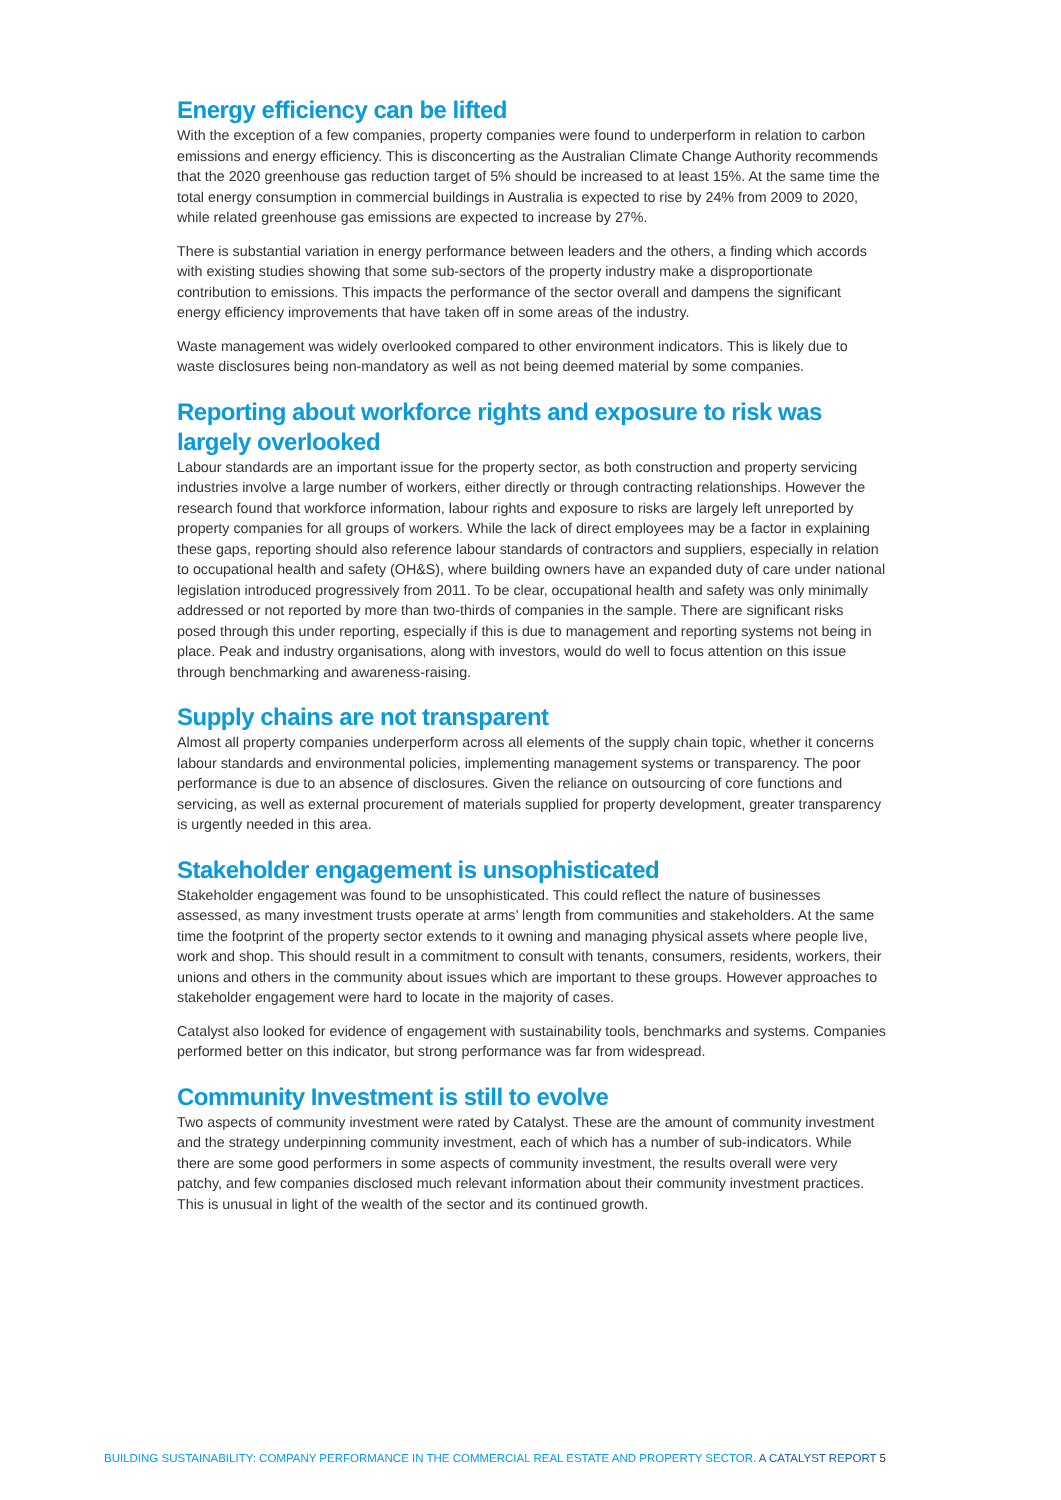Energy efficiency can be lifted
With the exception of a few companies, property companies were found to underperform in relation to carbon emissions and energy efficiency. This is disconcerting as the Australian Climate Change Authority recommends that the 2020 greenhouse gas reduction target of 5% should be increased to at least 15%. At the same time the total energy consumption in commercial buildings in Australia is expected to rise by 24% from 2009 to 2020, while related greenhouse gas emissions are expected to increase by 27%.
There is substantial variation in energy performance between leaders and the others, a finding which accords with existing studies showing that some sub-sectors of the property industry make a disproportionate contribution to emissions. This impacts the performance of the sector overall and dampens the significant energy efficiency improvements that have taken off in some areas of the industry.
Waste management was widely overlooked compared to other environment indicators. This is likely due to waste disclosures being non-mandatory as well as not being deemed material by some companies.
Reporting about workforce rights and exposure to risk was largely overlooked
Labour standards are an important issue for the property sector, as both construction and property servicing industries involve a large number of workers, either directly or through contracting relationships. However the research found that workforce information, labour rights and exposure to risks are largely left unreported by property companies for all groups of workers. While the lack of direct employees may be a factor in explaining these gaps, reporting should also reference labour standards of contractors and suppliers, especially in relation to occupational health and safety (OH&S), where building owners have an expanded duty of care under national legislation introduced progressively from 2011. To be clear, occupational health and safety was only minimally addressed or not reported by more than two-thirds of companies in the sample. There are significant risks posed through this under reporting, especially if this is due to management and reporting systems not being in place. Peak and industry organisations, along with investors, would do well to focus attention on this issue through benchmarking and awareness-raising.
Supply chains are not transparent
Almost all property companies underperform across all elements of the supply chain topic, whether it concerns labour standards and environmental policies, implementing management systems or transparency. The poor performance is due to an absence of disclosures. Given the reliance on outsourcing of core functions and servicing, as well as external procurement of materials supplied for property development, greater transparency is urgently needed in this area.
Stakeholder engagement is unsophisticated
Stakeholder engagement was found to be unsophisticated. This could reflect the nature of businesses assessed, as many investment trusts operate at arms’ length from communities and stakeholders. At the same time the footprint of the property sector extends to it owning and managing physical assets where people live, work and shop. This should result in a commitment to consult with tenants, consumers, residents, workers, their unions and others in the community about issues which are important to these groups. However approaches to stakeholder engagement were hard to locate in the majority of cases.
Catalyst also looked for evidence of engagement with sustainability tools, benchmarks and systems. Companies performed better on this indicator, but strong performance was far from widespread.
Community Investment is still to evolve
Two aspects of community investment were rated by Catalyst. These are the amount of community investment and the strategy underpinning community investment, each of which has a number of sub-indicators. While there are some good performers in some aspects of community investment, the results overall were very patchy, and few companies disclosed much relevant information about their community investment practices. This is unusual in light of the wealth of the sector and its continued growth.
BUILDING SUSTAINABILITY: COMPANY PERFORMANCE IN THE COMMERCIAL REAL ESTATE AND PROPERTY SECTOR. A CATALYST REPORT 5